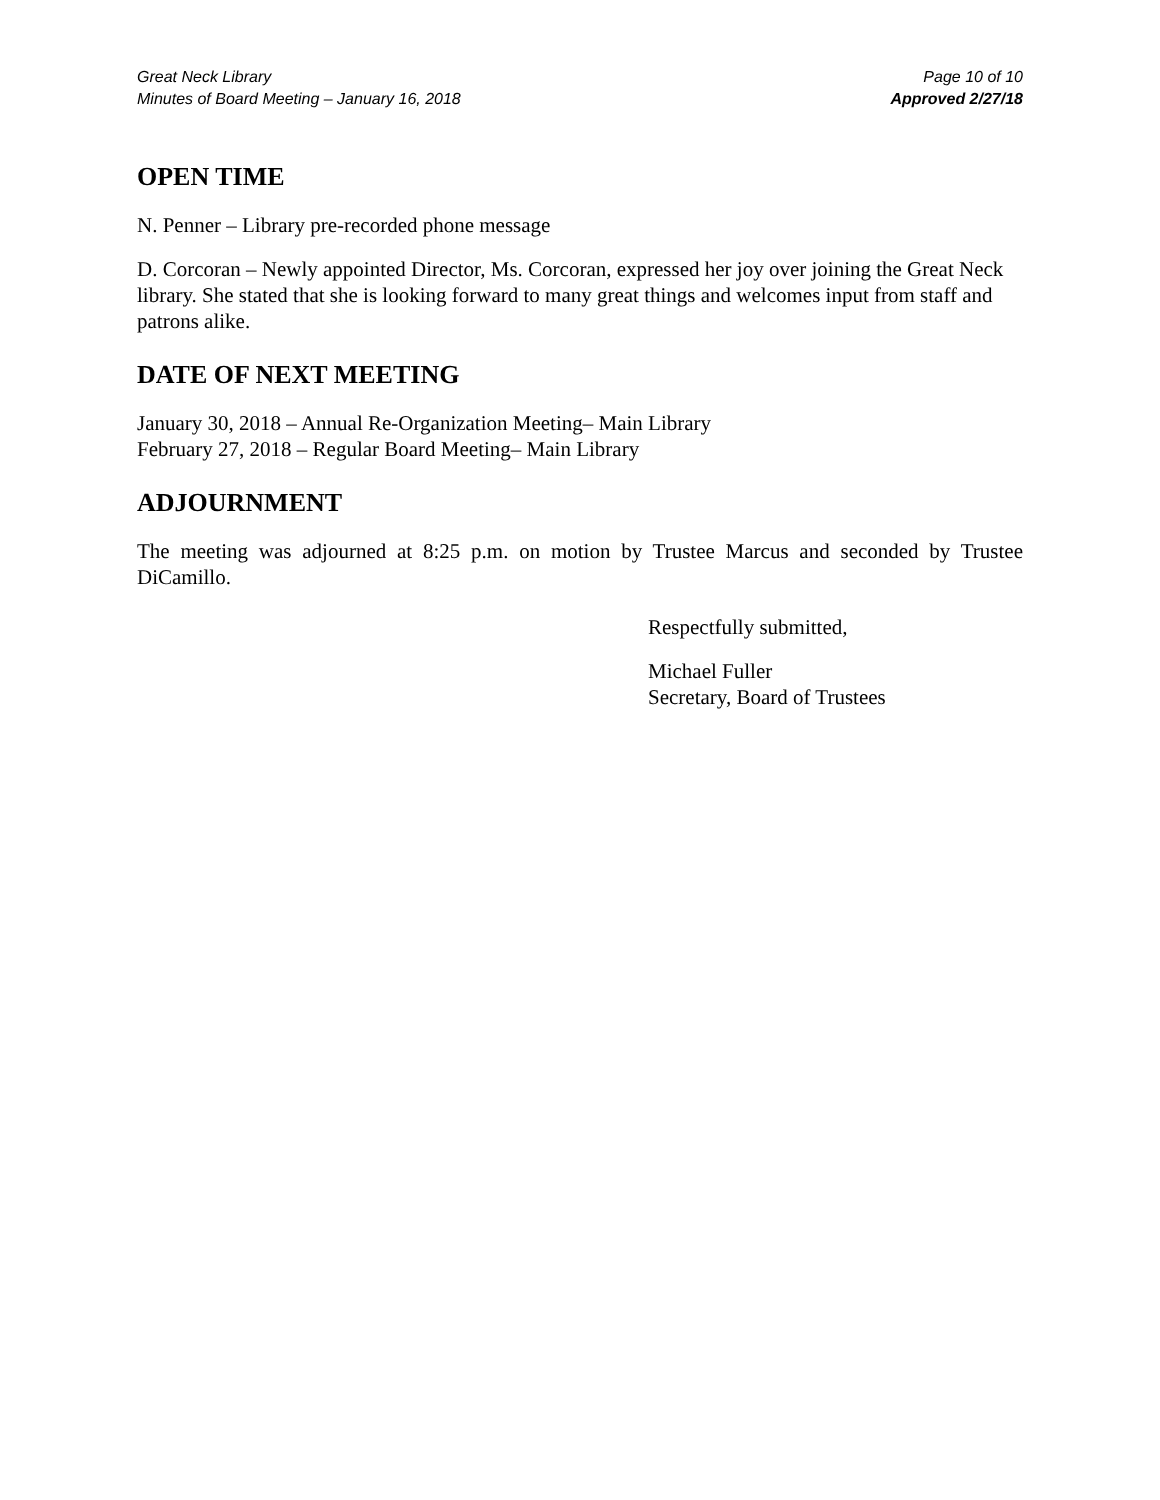Great Neck Library
Minutes of Board Meeting – January 16, 2018
Page 10 of 10
Approved 2/27/18
OPEN TIME
N. Penner – Library pre-recorded phone message
D. Corcoran – Newly appointed Director, Ms. Corcoran, expressed her joy over joining the Great Neck library. She stated that she is looking forward to many great things and welcomes input from staff and patrons alike.
DATE OF NEXT MEETING
January 30, 2018 – Annual Re-Organization Meeting– Main Library
February 27, 2018 – Regular Board Meeting– Main Library
ADJOURNMENT
The meeting was adjourned at 8:25 p.m. on motion by Trustee Marcus and seconded by Trustee DiCamillo.
Respectfully submitted,
Michael Fuller
Secretary, Board of Trustees